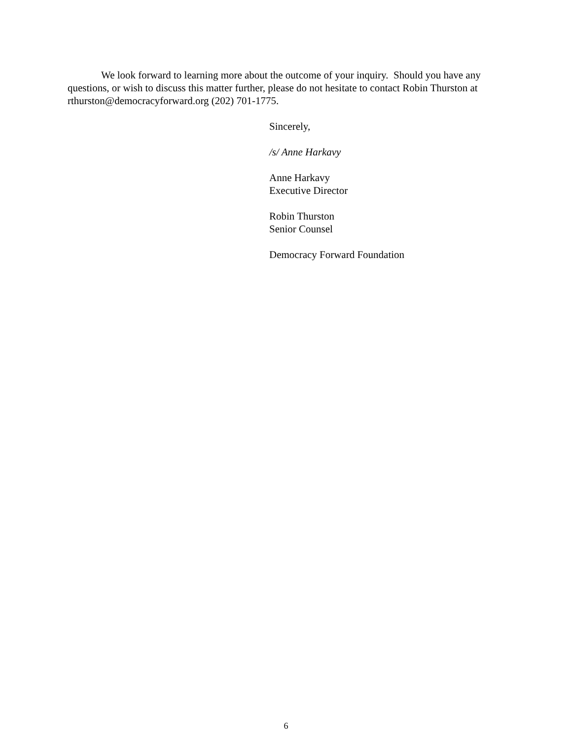We look forward to learning more about the outcome of your inquiry. Should you have any questions, or wish to discuss this matter further, please do not hesitate to contact Robin Thurston at rthurston@democracyforward.org (202) 701-1775.
Sincerely,
/s/ Anne Harkavy
Anne Harkavy
Executive Director
Robin Thurston
Senior Counsel
Democracy Forward Foundation
6